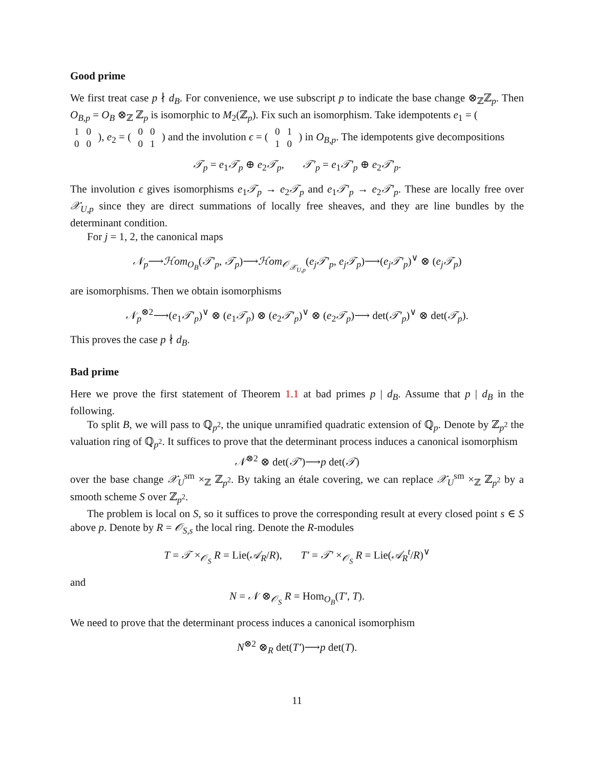Good prime
We first treat case p ∤ d<sub>B</sub>. For convenience, we use subscript p to indicate the base change ⊗<sub>ℤ</sub>ℤ<sub>p</sub>. Then O<sub>B,p</sub> = O<sub>B</sub> ⊗<sub>ℤ</sub> ℤ<sub>p</sub> is isomorphic to M<sub>2</sub>(ℤ<sub>p</sub>). Fix such an isomorphism. Take idempotents e<sub>1</sub> = (
| 1 | 0 |
| 0 | 0 |
), e<sub>2</sub> = (
| 0 | 0 |
| 0 | 1 |
) and the involution ϵ = (
| 0 | 1 |
| 1 | 0 |
) in O<sub>B,p</sub>. The idempotents give decompositions
𝒯<sub>p</sub> = e<sub>1</sub>𝒯<sub>p</sub> ⊕ e<sub>2</sub>𝒯<sub>p</sub>, 𝒯′<sub>p</sub> = e<sub>1</sub>𝒯′<sub>p</sub> ⊕ e<sub>2</sub>𝒯′<sub>p</sub>.
The involution ϵ gives isomorphisms e<sub>1</sub>𝒯<sub>p</sub> → e<sub>2</sub>𝒯<sub>p</sub> and e<sub>1</sub>𝒯′<sub>p</sub> → e<sub>2</sub>𝒯′<sub>p</sub>. These are locally free over 𝒳<sub>U,p</sub> since they are direct summations of locally free sheaves, and they are line bundles by the determinant condition.
For j = 1, 2, the canonical maps
𝒩<sub>p</sub>⟶ℋom<sub>O<sub>B</sub></sub>(𝒯′<sub>p</sub>, 𝒯<sub>p</sub>)⟶ℋom<sub>𝒪<sub>𝒳<sub>U,p</sub></sub></sub>(e<sub>j</sub>𝒯′<sub>p</sub>, e<sub>j</sub>𝒯<sub>p</sub>)⟶(e<sub>j</sub>𝒯′<sub>p</sub>)<sup>∨</sup> ⊗ (e<sub>j</sub>𝒯<sub>p</sub>)
are isomorphisms. Then we obtain isomorphisms
𝒩<sub>p</sub><sup>⊗2</sup>⟶(e<sub>1</sub>𝒯′<sub>p</sub>)<sup>∨</sup> ⊗ (e<sub>1</sub>𝒯<sub>p</sub>) ⊗ (e<sub>2</sub>𝒯′<sub>p</sub>)<sup>∨</sup> ⊗ (e<sub>2</sub>𝒯<sub>p</sub>)⟶ det(𝒯′<sub>p</sub>)<sup>∨</sup> ⊗ det(𝒯<sub>p</sub>).
This proves the case p ∤ d<sub>B</sub>.
Bad prime
Here we prove the first statement of Theorem 1.1 at bad primes p | d<sub>B</sub>. Assume that p | d<sub>B</sub> in the following.
To split B, we will pass to ℚ<sub>p<sup>2</sup></sub>, the unique unramified quadratic extension of ℚ<sub>p</sub>. Denote by ℤ<sub>p<sup>2</sup></sub> the valuation ring of ℚ<sub>p<sup>2</sup></sub>. It suffices to prove that the determinant process induces a canonical isomorphism
𝒩<sup>⊗2</sup> ⊗ det(𝒯′)⟶p det(𝒯)
over the base change 𝒳<sub>U</sub><sup>sm</sup> ×<sub>ℤ</sub> ℤ<sub>p<sup>2</sup></sub>. By taking an étale covering, we can replace 𝒳<sub>U</sub><sup>sm</sup> ×<sub>ℤ</sub> ℤ<sub>p<sup>2</sup></sub> by a smooth scheme S over ℤ<sub>p<sup>2</sup></sub>.
The problem is local on S, so it suffices to prove the corresponding result at every closed point s ∈ S above p. Denote by R = 𝒪<sub>S,s</sub> the local ring. Denote the R-modules
T = 𝒯 ×<sub>𝒪<sub>S</sub></sub> R = Lie(𝒜<sub>R</sub>/R), T′ = 𝒯′ ×<sub>𝒪<sub>S</sub></sub> R = Lie(𝒜<sub>R</sub><sup>t</sup>/R)<sup>∨</sup>
and
N = 𝒩 ⊗<sub>𝒪<sub>S</sub></sub> R = Hom<sub>O<sub>B</sub></sub>(T′, T).
We need to prove that the determinant process induces a canonical isomorphism
N<sup>⊗2</sup> ⊗<sub>R</sub> det(T′)⟶p det(T).
11